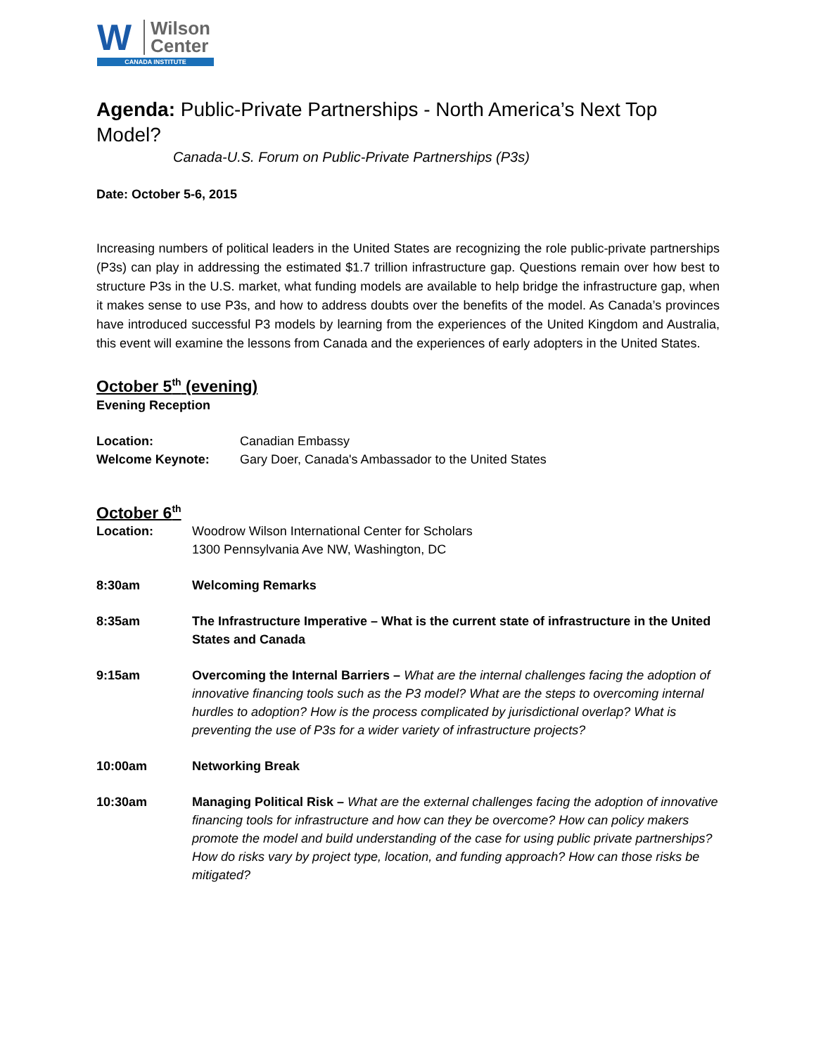W Wilson
Center
CANADA INSTITUTE
Agenda: Public-Private Partnerships - North America’s Next Top Model?
Canada-U.S. Forum on Public-Private Partnerships (P3s)
Date: October 5-6, 2015
Increasing numbers of political leaders in the United States are recognizing the role public-private partnerships (P3s) can play in addressing the estimated $1.7 trillion infrastructure gap. Questions remain over how best to structure P3s in the U.S. market, what funding models are available to help bridge the infrastructure gap, when it makes sense to use P3s, and how to address doubts over the benefits of the model. As Canada’s provinces have introduced successful P3 models by learning from the experiences of the United Kingdom and Australia, this event will examine the lessons from Canada and the experiences of early adopters in the United States.
October 5<sup>th</sup> (evening)
Evening Reception
Location: Canadian Embassy
Welcome Keynote: Gary Doer, Canada's Ambassador to the United States
October 6<sup>th</sup>
Location: Woodrow Wilson International Center for Scholars
1300 Pennsylvania Ave NW, Washington, DC
8:30am Welcoming Remarks
8:35am The Infrastructure Imperative – What is the current state of infrastructure in the United States and Canada
9:15am Overcoming the Internal Barriers – What are the internal challenges facing the adoption of innovative financing tools such as the P3 model? What are the steps to overcoming internal hurdles to adoption? How is the process complicated by jurisdictional overlap? What is preventing the use of P3s for a wider variety of infrastructure projects?
10:00am Networking Break
10:30am Managing Political Risk – What are the external challenges facing the adoption of innovative financing tools for infrastructure and how can they be overcome? How can policy makers promote the model and build understanding of the case for using public private partnerships? How do risks vary by project type, location, and funding approach? How can those risks be mitigated?